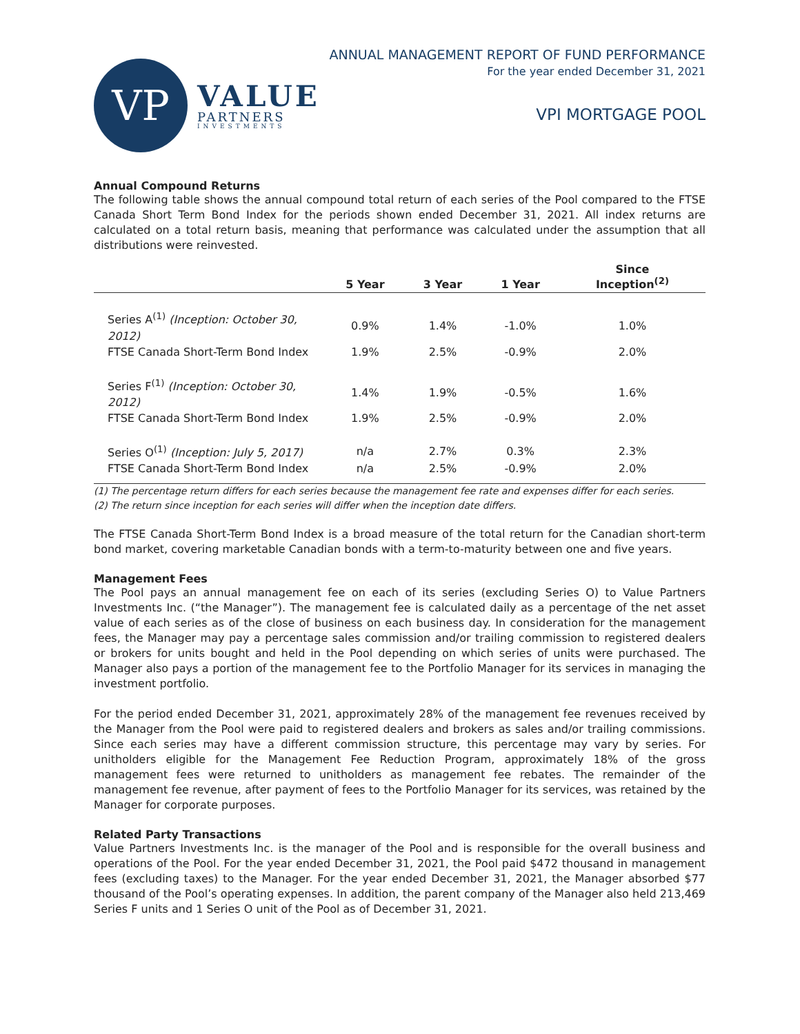VP
VALUE
PARTNERS
INVESTMENTS
ANNUAL MANAGEMENT REPORT OF FUND PERFORMANCE
For the year ended December 31, 2021
VPI MORTGAGE POOL
Annual Compound Returns
The following table shows the annual compound total return of each series of the Pool compared to the FTSE Canada Short Term Bond Index for the periods shown ended December 31, 2021. All index returns are calculated on a total return basis, meaning that performance was calculated under the assumption that all distributions were reinvested.
| | 5 Year | 3 Year | 1 Year | Since Inception<sup>(2)</sup> |
| --- | --- | --- | --- | --- |
| Series A<sup>(1)</sup> (Inception: October 30, 2012) | 0.9% | 1.4% | -1.0% | 1.0% |
| FTSE Canada Short-Term Bond Index | 1.9% | 2.5% | -0.9% | 2.0% |
| Series F<sup>(1)</sup> (Inception: October 30, 2012) | 1.4% | 1.9% | -0.5% | 1.6% |
| FTSE Canada Short-Term Bond Index | 1.9% | 2.5% | -0.9% | 2.0% |
| Series O<sup>(1)</sup> (Inception: July 5, 2017) | n/a | 2.7% | 0.3% | 2.3% |
| FTSE Canada Short-Term Bond Index | n/a | 2.5% | -0.9% | 2.0% |
(1) The percentage return differs for each series because the management fee rate and expenses differ for each series.
(2) The return since inception for each series will differ when the inception date differs.
The FTSE Canada Short-Term Bond Index is a broad measure of the total return for the Canadian short-term bond market, covering marketable Canadian bonds with a term-to-maturity between one and five years.
Management Fees
The Pool pays an annual management fee on each of its series (excluding Series O) to Value Partners Investments Inc. (“the Manager”). The management fee is calculated daily as a percentage of the net asset value of each series as of the close of business on each business day. In consideration for the management fees, the Manager may pay a percentage sales commission and/or trailing commission to registered dealers or brokers for units bought and held in the Pool depending on which series of units were purchased. The Manager also pays a portion of the management fee to the Portfolio Manager for its services in managing the investment portfolio.
For the period ended December 31, 2021, approximately 28% of the management fee revenues received by the Manager from the Pool were paid to registered dealers and brokers as sales and/or trailing commissions. Since each series may have a different commission structure, this percentage may vary by series. For unitholders eligible for the Management Fee Reduction Program, approximately 18% of the gross management fees were returned to unitholders as management fee rebates. The remainder of the management fee revenue, after payment of fees to the Portfolio Manager for its services, was retained by the Manager for corporate purposes.
Related Party Transactions
Value Partners Investments Inc. is the manager of the Pool and is responsible for the overall business and operations of the Pool. For the year ended December 31, 2021, the Pool paid $472 thousand in management fees (excluding taxes) to the Manager. For the year ended December 31, 2021, the Manager absorbed $77 thousand of the Pool’s operating expenses. In addition, the parent company of the Manager also held 213,469 Series F units and 1 Series O unit of the Pool as of December 31, 2021.